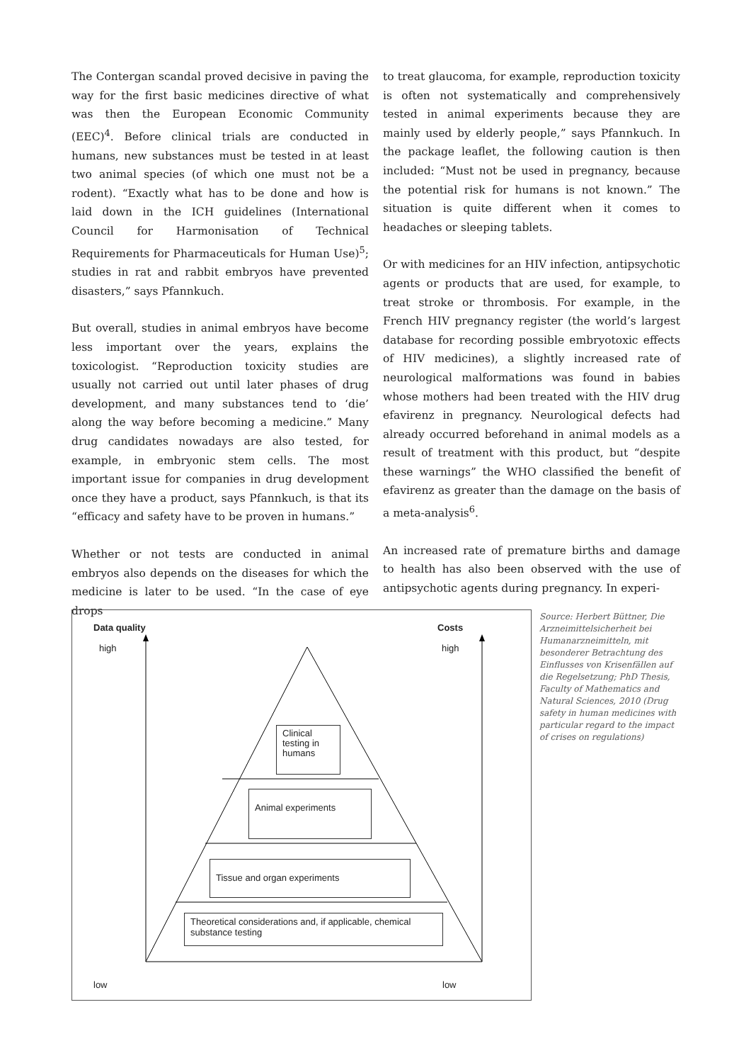The Contergan scandal proved decisive in paving the way for the first basic medicines directive of what was then the European Economic Community (EEC)<sup>4</sup>. Before clinical trials are conducted in humans, new substances must be tested in at least two animal species (of which one must not be a rodent). “Exactly what has to be done and how is laid down in the ICH guidelines (International Council for Harmonisation of Technical Requirements for Pharmaceuticals for Human Use)<sup>5</sup>; studies in rat and rabbit embryos have prevented disasters,” says Pfannkuch.
But overall, studies in animal embryos have become less important over the years, explains the toxicologist. “Reproduction toxicity studies are usually not carried out until later phases of drug development, and many substances tend to ‘die’ along the way before becoming a medicine.” Many drug candidates nowadays are also tested, for example, in embryonic stem cells. The most important issue for companies in drug development once they have a product, says Pfannkuch, is that its “efficacy and safety have to be proven in humans.”
Whether or not tests are conducted in animal embryos also depends on the diseases for which the medicine is later to be used. “In the case of eye drops
to treat glaucoma, for example, reproduction toxicity is often not systematically and comprehensively tested in animal experiments because they are mainly used by elderly people,” says Pfannkuch. In the package leaflet, the following caution is then included: “Must not be used in pregnancy, because the potential risk for humans is not known.” The situation is quite different when it comes to headaches or sleeping tablets.
Or with medicines for an HIV infection, antipsychotic agents or products that are used, for example, to treat stroke or thrombosis. For example, in the French HIV pregnancy register (the world’s largest database for recording possible embryotoxic effects of HIV medicines), a slightly increased rate of neurological malformations was found in babies whose mothers had been treated with the HIV drug efavirenz in pregnancy. Neurological defects had already occurred beforehand in animal models as a result of treatment with this product, but “despite these warnings” the WHO classified the benefit of efavirenz as greater than the damage on the basis of a meta-analysis<sup>6</sup>.
An increased rate of premature births and damage to health has also been observed with the use of antipsychotic agents during pregnancy. In experi-
Data quality
high
Costs
high
Clinical testing in humans
Animal experiments
Tissue and organ experiments
Theoretical considerations and, if applicable, chemical substance testing
low low
Source: Herbert Büttner, Die Arzneimittelsicherheit bei Humanarzneimitteln, mit besonderer Betrachtung des Einflusses von Krisenfällen auf die Regelsetzung; PhD Thesis, Faculty of Mathematics and Natural Sciences, 2010 (Drug safety in human medicines with particular regard to the impact of crises on regulations)